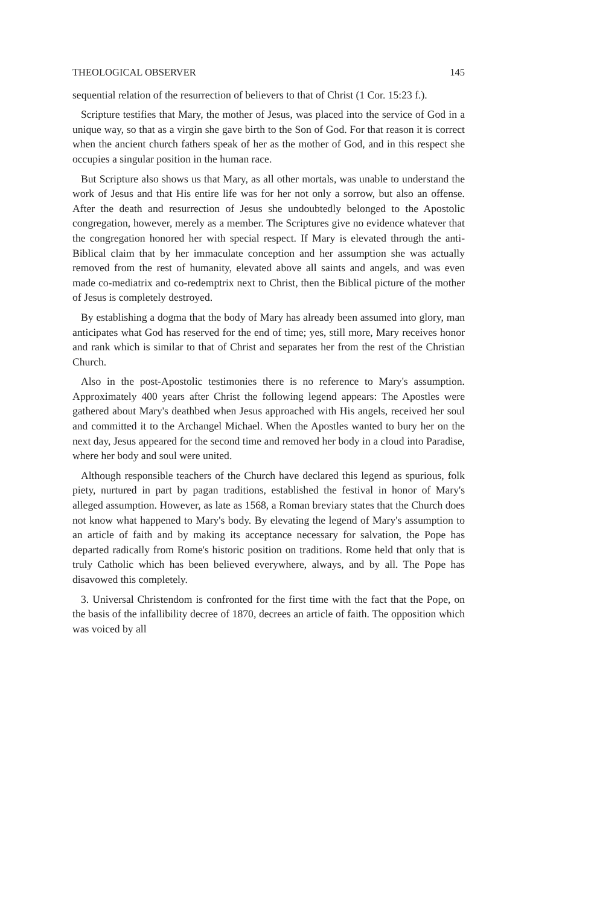THEOLOGICAL OBSERVER 145
sequential relation of the resurrection of believers to that of Christ (1 Cor. 15:23 f.).
Scripture testifies that Mary, the mother of Jesus, was placed into the service of God in a unique way, so that as a virgin she gave birth to the Son of God. For that reason it is correct when the ancient church fathers speak of her as the mother of God, and in this respect she occupies a singular position in the human race.
But Scripture also shows us that Mary, as all other mortals, was unable to understand the work of Jesus and that His entire life was for her not only a sorrow, but also an offense. After the death and resurrection of Jesus she undoubtedly belonged to the Apostolic congregation, however, merely as a member. The Scriptures give no evidence whatever that the congregation honored her with special respect. If Mary is elevated through the anti-Biblical claim that by her immaculate conception and her assumption she was actually removed from the rest of humanity, elevated above all saints and angels, and was even made co-mediatrix and co-redemptrix next to Christ, then the Biblical picture of the mother of Jesus is completely destroyed.
By establishing a dogma that the body of Mary has already been assumed into glory, man anticipates what God has reserved for the end of time; yes, still more, Mary receives honor and rank which is similar to that of Christ and separates her from the rest of the Christian Church.
Also in the post-Apostolic testimonies there is no reference to Mary's assumption. Approximately 400 years after Christ the following legend appears: The Apostles were gathered about Mary's deathbed when Jesus approached with His angels, received her soul and committed it to the Archangel Michael. When the Apostles wanted to bury her on the next day, Jesus appeared for the second time and removed her body in a cloud into Paradise, where her body and soul were united.
Although responsible teachers of the Church have declared this legend as spurious, folk piety, nurtured in part by pagan traditions, established the festival in honor of Mary's alleged assumption. However, as late as 1568, a Roman breviary states that the Church does not know what happened to Mary's body. By elevating the legend of Mary's assumption to an article of faith and by making its acceptance necessary for salvation, the Pope has departed radically from Rome's historic position on traditions. Rome held that only that is truly Catholic which has been believed everywhere, always, and by all. The Pope has disavowed this completely.
3. Universal Christendom is confronted for the first time with the fact that the Pope, on the basis of the infallibility decree of 1870, decrees an article of faith. The opposition which was voiced by all